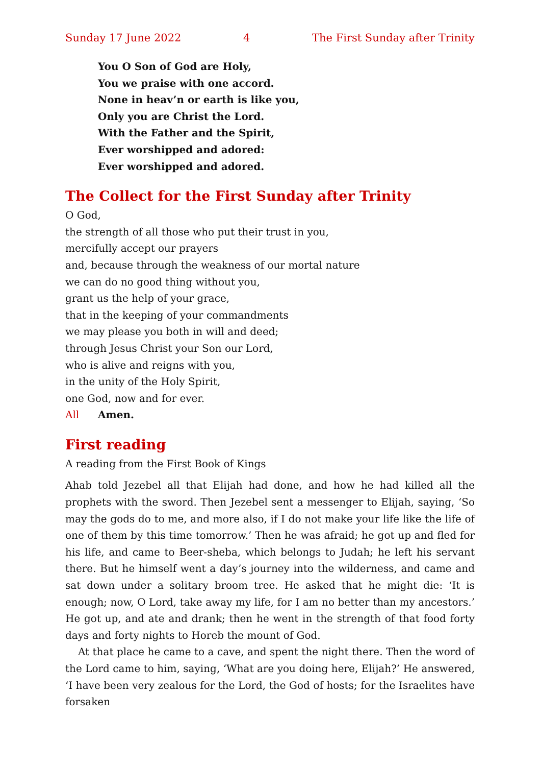Sunday 17 June 2022 4 The First Sunday after Trinity
You O Son of God are Holy,
You we praise with one accord.
None in heav’n or earth is like you,
Only you are Christ the Lord.
With the Father and the Spirit,
Ever worshipped and adored:
Ever worshipped and adored.
The Collect for the First Sunday after Trinity
O God,
the strength of all those who put their trust in you,
mercifully accept our prayers
and, because through the weakness of our mortal nature
we can do no good thing without you,
grant us the help of your grace,
that in the keeping of your commandments
we may please you both in will and deed;
through Jesus Christ your Son our Lord,
who is alive and reigns with you,
in the unity of the Holy Spirit,
one God, now and for ever.
All Amen.
First reading
A reading from the First Book of Kings
Ahab told Jezebel all that Elijah had done, and how he had killed all the prophets with the sword. Then Jezebel sent a messenger to Elijah, saying, ‘So may the gods do to me, and more also, if I do not make your life like the life of one of them by this time tomorrow.’ Then he was afraid; he got up and fled for his life, and came to Beer-sheba, which belongs to Judah; he left his servant there. But he himself went a day’s journey into the wilderness, and came and sat down under a solitary broom tree. He asked that he might die: ‘It is enough; now, O Lord, take away my life, for I am no better than my ancestors.’ He got up, and ate and drank; then he went in the strength of that food forty days and forty nights to Horeb the mount of God.
At that place he came to a cave, and spent the night there. Then the word of the Lord came to him, saying, ‘What are you doing here, Elijah?’ He answered, ‘I have been very zealous for the Lord, the God of hosts; for the Israelites have forsaken